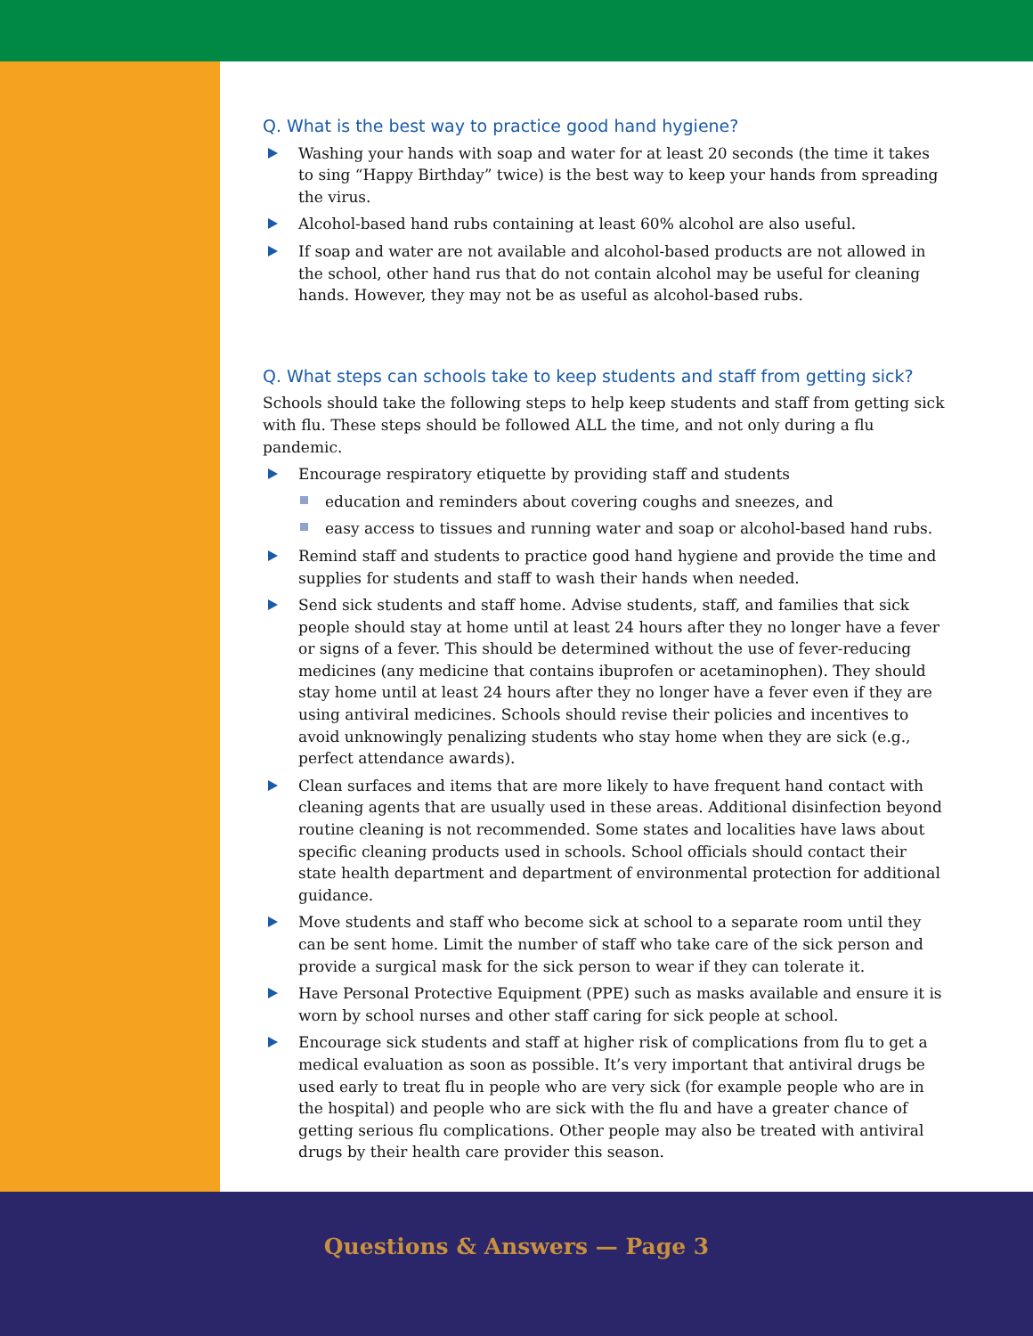Q. What is the best way to practice good hand hygiene?
Washing your hands with soap and water for at least 20 seconds (the time it takes to sing “Happy Birthday” twice) is the best way to keep your hands from spreading the virus.
Alcohol-based hand rubs containing at least 60% alcohol are also useful.
If soap and water are not available and alcohol-based products are not allowed in the school, other hand rus that do not contain alcohol may be useful for cleaning hands. However, they may not be as useful as alcohol-based rubs.
Q. What steps can schools take to keep students and staff from getting sick?
Schools should take the following steps to help keep students and staff from getting sick with flu. These steps should be followed ALL the time, and not only during a flu pandemic.
Encourage respiratory etiquette by providing staff and students
education and reminders about covering coughs and sneezes, and
easy access to tissues and running water and soap or alcohol-based hand rubs.
Remind staff and students to practice good hand hygiene and provide the time and supplies for students and staff to wash their hands when needed.
Send sick students and staff home. Advise students, staff, and families that sick people should stay at home until at least 24 hours after they no longer have a fever or signs of a fever. This should be determined without the use of fever-reducing medicines (any medicine that contains ibuprofen or acetaminophen). They should stay home until at least 24 hours after they no longer have a fever even if they are using antiviral medicines. Schools should revise their policies and incentives to avoid unknowingly penalizing students who stay home when they are sick (e.g., perfect attendance awards).
Clean surfaces and items that are more likely to have frequent hand contact with cleaning agents that are usually used in these areas. Additional disinfection beyond routine cleaning is not recommended. Some states and localities have laws about specific cleaning products used in schools. School officials should contact their state health department and department of environmental protection for additional guidance.
Move students and staff who become sick at school to a separate room until they can be sent home. Limit the number of staff who take care of the sick person and provide a surgical mask for the sick person to wear if they can tolerate it.
Have Personal Protective Equipment (PPE) such as masks available and ensure it is worn by school nurses and other staff caring for sick people at school.
Encourage sick students and staff at higher risk of complications from flu to get a medical evaluation as soon as possible. It’s very important that antiviral drugs be used early to treat flu in people who are very sick (for example people who are in the hospital) and people who are sick with the flu and have a greater chance of getting serious flu complications. Other people may also be treated with antiviral drugs by their health care provider this season.
Questions & Answers — Page 3